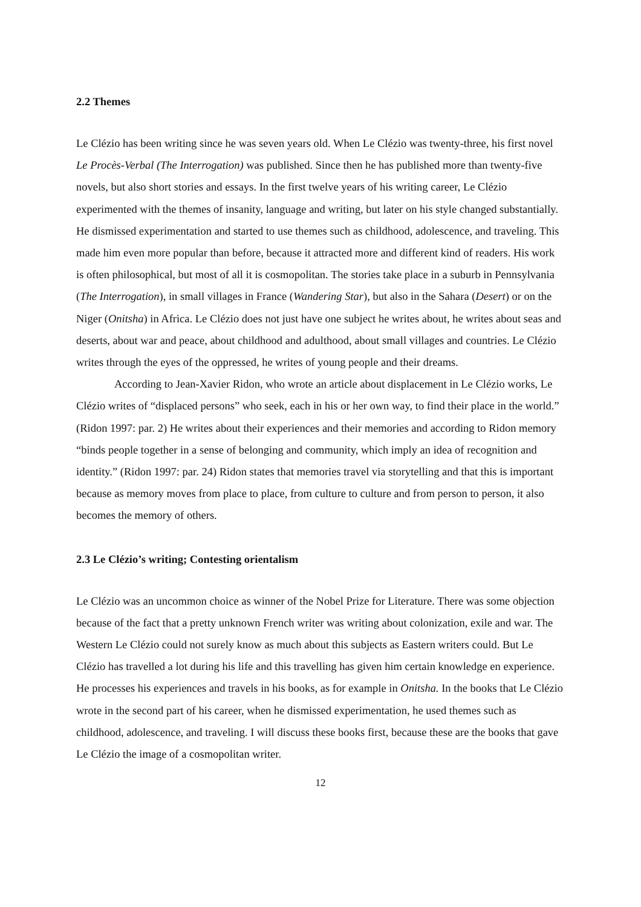2.2 Themes
Le Clézio has been writing since he was seven years old. When Le Clézio was twenty-three, his first novel Le Procès-Verbal (The Interrogation) was published. Since then he has published more than twenty-five novels, but also short stories and essays. In the first twelve years of his writing career, Le Clézio experimented with the themes of insanity, language and writing, but later on his style changed substantially. He dismissed experimentation and started to use themes such as childhood, adolescence, and traveling. This made him even more popular than before, because it attracted more and different kind of readers. His work is often philosophical, but most of all it is cosmopolitan. The stories take place in a suburb in Pennsylvania (The Interrogation), in small villages in France (Wandering Star), but also in the Sahara (Desert) or on the Niger (Onitsha) in Africa. Le Clézio does not just have one subject he writes about, he writes about seas and deserts, about war and peace, about childhood and adulthood, about small villages and countries. Le Clézio writes through the eyes of the oppressed, he writes of young people and their dreams.
According to Jean-Xavier Ridon, who wrote an article about displacement in Le Clézio works, Le Clézio writes of “displaced persons” who seek, each in his or her own way, to find their place in the world.” (Ridon 1997: par. 2) He writes about their experiences and their memories and according to Ridon memory “binds people together in a sense of belonging and community, which imply an idea of recognition and identity.” (Ridon 1997: par. 24) Ridon states that memories travel via storytelling and that this is important because as memory moves from place to place, from culture to culture and from person to person, it also becomes the memory of others.
2.3 Le Clézio’s writing; Contesting orientalism
Le Clézio was an uncommon choice as winner of the Nobel Prize for Literature. There was some objection because of the fact that a pretty unknown French writer was writing about colonization, exile and war. The Western Le Clézio could not surely know as much about this subjects as Eastern writers could. But Le Clézio has travelled a lot during his life and this travelling has given him certain knowledge en experience. He processes his experiences and travels in his books, as for example in Onitsha. In the books that Le Clézio wrote in the second part of his career, when he dismissed experimentation, he used themes such as childhood, adolescence, and traveling. I will discuss these books first, because these are the books that gave Le Clézio the image of a cosmopolitan writer.
12